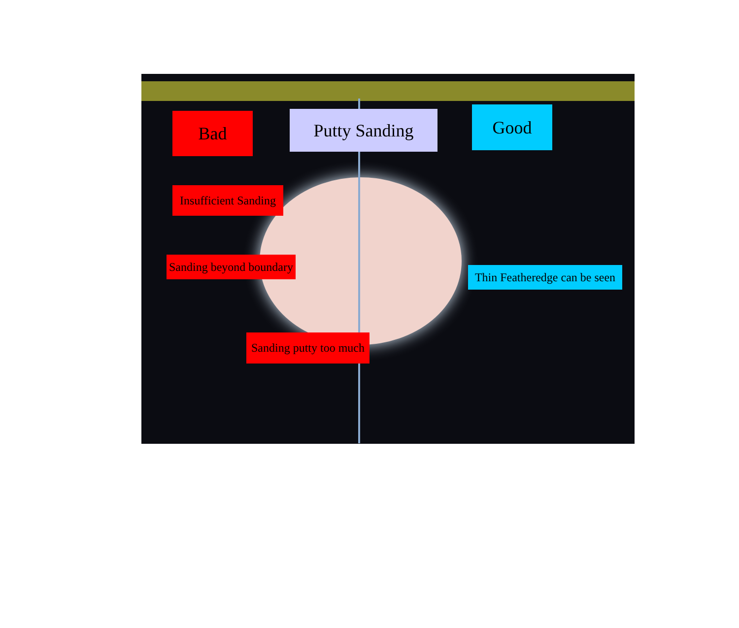Bad Putty Sanding Good
Insufficient Sanding
Sanding beyond boundary
Thin Featheredge can be seen
Sanding putty too much